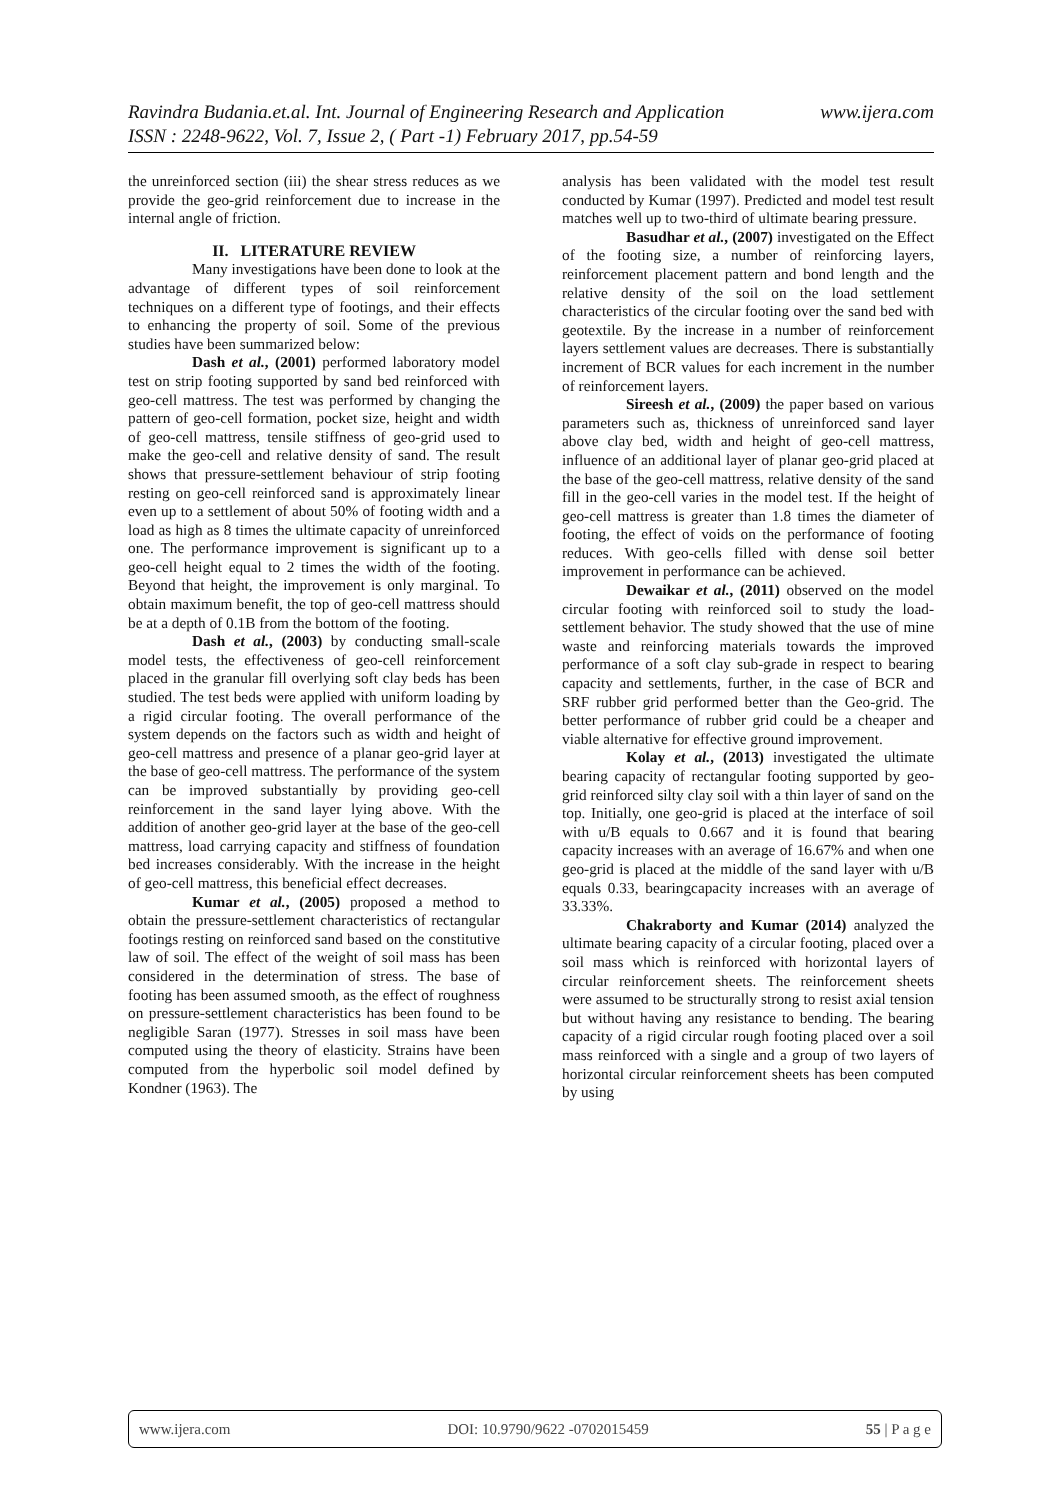www.ijera.com Ravindra Budania.et.al. Int. Journal of Engineering Research and Application
ISSN : 2248-9622, Vol. 7, Issue 2, ( Part -1) February 2017, pp.54-59
the unreinforced section (iii) the shear stress reduces as we provide the geo-grid reinforcement due to increase in the internal angle of friction.
II. LITERATURE REVIEW
Many investigations have been done to look at the advantage of different types of soil reinforcement techniques on a different type of footings, and their effects to enhancing the property of soil. Some of the previous studies have been summarized below:
Dash et al., (2001) performed laboratory model test on strip footing supported by sand bed reinforced with geo-cell mattress. The test was performed by changing the pattern of geo-cell formation, pocket size, height and width of geo-cell mattress, tensile stiffness of geo-grid used to make the geo-cell and relative density of sand. The result shows that pressure-settlement behaviour of strip footing resting on geo-cell reinforced sand is approximately linear even up to a settlement of about 50% of footing width and a load as high as 8 times the ultimate capacity of unreinforced one. The performance improvement is significant up to a geo-cell height equal to 2 times the width of the footing. Beyond that height, the improvement is only marginal. To obtain maximum benefit, the top of geo-cell mattress should be at a depth of 0.1B from the bottom of the footing.
Dash et al., (2003) by conducting small-scale model tests, the effectiveness of geo-cell reinforcement placed in the granular fill overlying soft clay beds has been studied. The test beds were applied with uniform loading by a rigid circular footing. The overall performance of the system depends on the factors such as width and height of geo-cell mattress and presence of a planar geo-grid layer at the base of geo-cell mattress. The performance of the system can be improved substantially by providing geo-cell reinforcement in the sand layer lying above. With the addition of another geo-grid layer at the base of the geo-cell mattress, load carrying capacity and stiffness of foundation bed increases considerably. With the increase in the height of geo-cell mattress, this beneficial effect decreases.
Kumar et al., (2005) proposed a method to obtain the pressure-settlement characteristics of rectangular footings resting on reinforced sand based on the constitutive law of soil. The effect of the weight of soil mass has been considered in the determination of stress. The base of footing has been assumed smooth, as the effect of roughness on pressure-settlement characteristics has been found to be negligible Saran (1977). Stresses in soil mass have been computed using the theory of elasticity. Strains have been computed from the hyperbolic soil model defined by Kondner (1963). The
analysis has been validated with the model test result conducted by Kumar (1997). Predicted and model test result matches well up to two-third of ultimate bearing pressure.
Basudhar et al., (2007) investigated on the Effect of the footing size, a number of reinforcing layers, reinforcement placement pattern and bond length and the relative density of the soil on the load settlement characteristics of the circular footing over the sand bed with geotextile. By the increase in a number of reinforcement layers settlement values are decreases. There is substantially increment of BCR values for each increment in the number of reinforcement layers.
Sireesh et al., (2009) the paper based on various parameters such as, thickness of unreinforced sand layer above clay bed, width and height of geo-cell mattress, influence of an additional layer of planar geo-grid placed at the base of the geo-cell mattress, relative density of the sand fill in the geo-cell varies in the model test. If the height of geo-cell mattress is greater than 1.8 times the diameter of footing, the effect of voids on the performance of footing reduces. With geo-cells filled with dense soil better improvement in performance can be achieved.
Dewaikar et al., (2011) observed on the model circular footing with reinforced soil to study the load-settlement behavior. The study showed that the use of mine waste and reinforcing materials towards the improved performance of a soft clay sub-grade in respect to bearing capacity and settlements, further, in the case of BCR and SRF rubber grid performed better than the Geo-grid. The better performance of rubber grid could be a cheaper and viable alternative for effective ground improvement.
Kolay et al., (2013) investigated the ultimate bearing capacity of rectangular footing supported by geo-grid reinforced silty clay soil with a thin layer of sand on the top. Initially, one geo-grid is placed at the interface of soil with u/B equals to 0.667 and it is found that bearing capacity increases with an average of 16.67% and when one geo-grid is placed at the middle of the sand layer with u/B equals 0.33, bearingcapacity increases with an average of 33.33%.
Chakraborty and Kumar (2014) analyzed the ultimate bearing capacity of a circular footing, placed over a soil mass which is reinforced with horizontal layers of circular reinforcement sheets. The reinforcement sheets were assumed to be structurally strong to resist axial tension but without having any resistance to bending. The bearing capacity of a rigid circular rough footing placed over a soil mass reinforced with a single and a group of two layers of horizontal circular reinforcement sheets has been computed by using
www.ijera.com DOI: 10.9790/9622 -0702015459 55 | P a g e